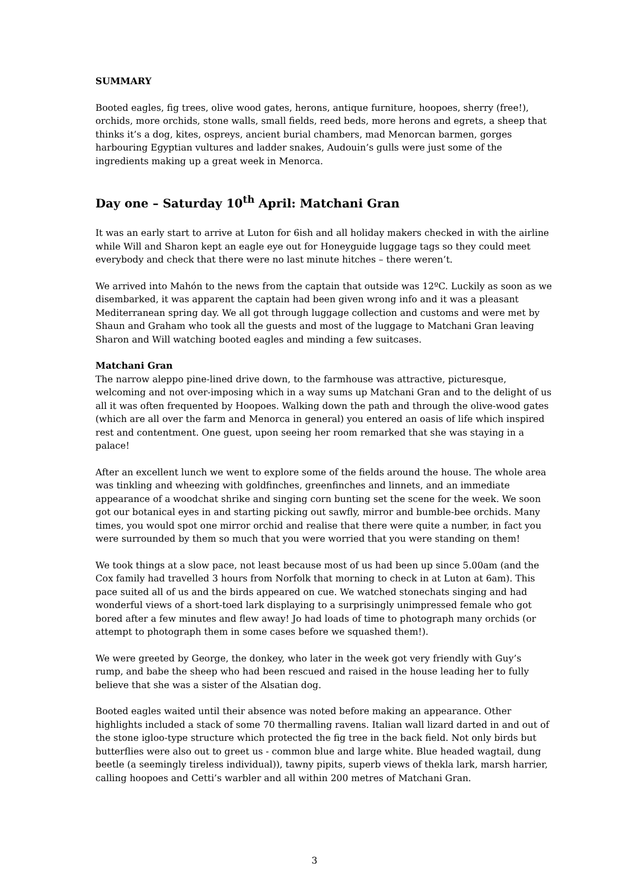SUMMARY
Booted eagles, fig trees, olive wood gates, herons, antique furniture, hoopoes, sherry (free!), orchids, more orchids, stone walls, small fields, reed beds, more herons and egrets, a sheep that thinks it’s a dog, kites, ospreys, ancient burial chambers, mad Menorcan barmen, gorges harbouring Egyptian vultures and ladder snakes, Audouin’s gulls were just some of the ingredients making up a great week in Menorca.
Day one – Saturday 10<sup>th</sup> April: Matchani Gran
It was an early start to arrive at Luton for 6ish and all holiday makers checked in with the airline while Will and Sharon kept an eagle eye out for Honeyguide luggage tags so they could meet everybody and check that there were no last minute hitches – there weren’t.
We arrived into Mahón to the news from the captain that outside was 12ºC. Luckily as soon as we disembarked, it was apparent the captain had been given wrong info and it was a pleasant Mediterranean spring day. We all got through luggage collection and customs and were met by Shaun and Graham who took all the guests and most of the luggage to Matchani Gran leaving Sharon and Will watching booted eagles and minding a few suitcases.
Matchani Gran
The narrow aleppo pine-lined drive down, to the farmhouse was attractive, picturesque, welcoming and not over-imposing which in a way sums up Matchani Gran and to the delight of us all it was often frequented by Hoopoes. Walking down the path and through the olive-wood gates (which are all over the farm and Menorca in general) you entered an oasis of life which inspired rest and contentment. One guest, upon seeing her room remarked that she was staying in a palace!
After an excellent lunch we went to explore some of the fields around the house. The whole area was tinkling and wheezing with goldfinches, greenfinches and linnets, and an immediate appearance of a woodchat shrike and singing corn bunting set the scene for the week. We soon got our botanical eyes in and starting picking out sawfly, mirror and bumble-bee orchids. Many times, you would spot one mirror orchid and realise that there were quite a number, in fact you were surrounded by them so much that you were worried that you were standing on them!
We took things at a slow pace, not least because most of us had been up since 5.00am (and the Cox family had travelled 3 hours from Norfolk that morning to check in at Luton at 6am). This pace suited all of us and the birds appeared on cue. We watched stonechats singing and had wonderful views of a short-toed lark displaying to a surprisingly unimpressed female who got bored after a few minutes and flew away! Jo had loads of time to photograph many orchids (or attempt to photograph them in some cases before we squashed them!).
We were greeted by George, the donkey, who later in the week got very friendly with Guy’s rump, and babe the sheep who had been rescued and raised in the house leading her to fully believe that she was a sister of the Alsatian dog.
Booted eagles waited until their absence was noted before making an appearance. Other highlights included a stack of some 70 thermalling ravens. Italian wall lizard darted in and out of the stone igloo-type structure which protected the fig tree in the back field. Not only birds but butterflies were also out to greet us - common blue and large white. Blue headed wagtail, dung beetle (a seemingly tireless individual)), tawny pipits, superb views of thekla lark, marsh harrier, calling hoopoes and Cetti’s warbler and all within 200 metres of Matchani Gran.
3